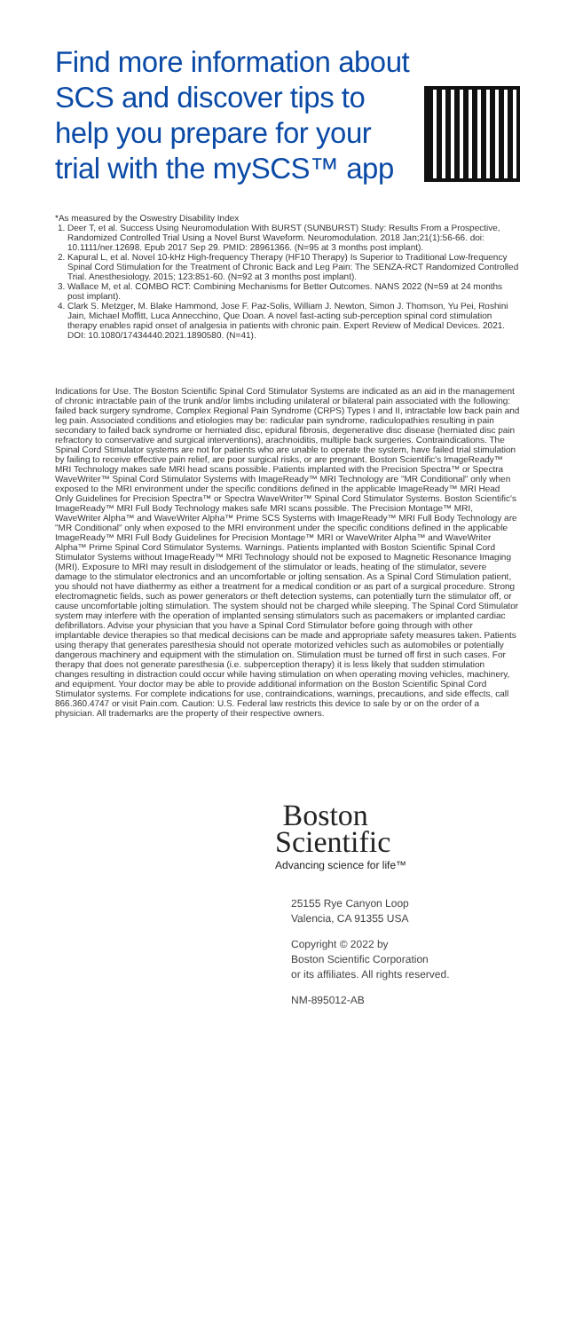Find more information about SCS and discover tips to help you prepare for your trial with the mySCS™ app
*As measured by the Oswestry Disability Index
1. Deer T, et al. Success Using Neuromodulation With BURST (SUNBURST) Study: Results From a Prospective, Randomized Controlled Trial Using a Novel Burst Waveform. Neuromodulation. 2018 Jan;21(1):56-66. doi: 10.1111/ner.12698. Epub 2017 Sep 29. PMID: 28961366. (N=95 at 3 months post implant).
2. Kapural L, et al. Novel 10-kHz High-frequency Therapy (HF10 Therapy) Is Superior to Traditional Low-frequency Spinal Cord Stimulation for the Treatment of Chronic Back and Leg Pain: The SENZA-RCT Randomized Controlled Trial. Anesthesiology. 2015; 123:851-60. (N=92 at 3 months post implant).
3. Wallace M, et al. COMBO RCT: Combining Mechanisms for Better Outcomes. NANS 2022 (N=59 at 24 months post implant).
4. Clark S. Metzger, M. Blake Hammond, Jose F. Paz-Solis, William J. Newton, Simon J. Thomson, Yu Pei, Roshini Jain, Michael Moffitt, Luca Annecchino, Que Doan. A novel fast-acting sub-perception spinal cord stimulation therapy enables rapid onset of analgesia in patients with chronic pain. Expert Review of Medical Devices. 2021. DOI: 10.1080/17434440.2021.1890580. (N=41).
Indications for Use. The Boston Scientific Spinal Cord Stimulator Systems are indicated as an aid in the management of chronic intractable pain of the trunk and/or limbs including unilateral or bilateral pain associated with the following: failed back surgery syndrome, Complex Regional Pain Syndrome (CRPS) Types I and II, intractable low back pain and leg pain. Associated conditions and etiologies may be: radicular pain syndrome, radiculopathies resulting in pain secondary to failed back syndrome or herniated disc, epidural fibrosis, degenerative disc disease (herniated disc pain refractory to conservative and surgical interventions), arachnoiditis, multiple back surgeries. Contraindications. The Spinal Cord Stimulator systems are not for patients who are unable to operate the system, have failed trial stimulation by failing to receive effective pain relief, are poor surgical risks, or are pregnant. Boston Scientific's ImageReady™ MRI Technology makes safe MRI head scans possible. Patients implanted with the Precision Spectra™ or Spectra WaveWriter™ Spinal Cord Stimulator Systems with ImageReady™ MRI Technology are "MR Conditional" only when exposed to the MRI environment under the specific conditions defined in the applicable ImageReady™ MRI Head Only Guidelines for Precision Spectra™ or Spectra WaveWriter™ Spinal Cord Stimulator Systems. Boston Scientific's ImageReady™ MRI Full Body Technology makes safe MRI scans possible. The Precision Montage™ MRI, WaveWriter Alpha™ and WaveWriter Alpha™ Prime SCS Systems with ImageReady™ MRI Full Body Technology are "MR Conditional" only when exposed to the MRI environment under the specific conditions defined in the applicable ImageReady™ MRI Full Body Guidelines for Precision Montage™ MRI or WaveWriter Alpha™ and WaveWriter Alpha™ Prime Spinal Cord Stimulator Systems. Warnings. Patients implanted with Boston Scientific Spinal Cord Stimulator Systems without ImageReady™ MRI Technology should not be exposed to Magnetic Resonance Imaging (MRI). Exposure to MRI may result in dislodgement of the stimulator or leads, heating of the stimulator, severe damage to the stimulator electronics and an uncomfortable or jolting sensation. As a Spinal Cord Stimulation patient, you should not have diathermy as either a treatment for a medical condition or as part of a surgical procedure. Strong electromagnetic fields, such as power generators or theft detection systems, can potentially turn the stimulator off, or cause uncomfortable jolting stimulation. The system should not be charged while sleeping. The Spinal Cord Stimulator system may interfere with the operation of implanted sensing stimulators such as pacemakers or implanted cardiac defibrillators. Advise your physician that you have a Spinal Cord Stimulator before going through with other implantable device therapies so that medical decisions can be made and appropriate safety measures taken. Patients using therapy that generates paresthesia should not operate motorized vehicles such as automobiles or potentially dangerous machinery and equipment with the stimulation on. Stimulation must be turned off first in such cases. For therapy that does not generate paresthesia (i.e. subperception therapy) it is less likely that sudden stimulation changes resulting in distraction could occur while having stimulation on when operating moving vehicles, machinery, and equipment. Your doctor may be able to provide additional information on the Boston Scientific Spinal Cord Stimulator systems. For complete indications for use, contraindications, warnings, precautions, and side effects, call 866.360.4747 or visit Pain.com. Caution: U.S. Federal law restricts this device to sale by or on the order of a physician. All trademarks are the property of their respective owners.
Boston
Scientific
Advancing science for life™
25155 Rye Canyon Loop
Valencia, CA 91355 USA
Copyright © 2022 by
Boston Scientific Corporation
or its affiliates. All rights reserved.
NM-895012-AB